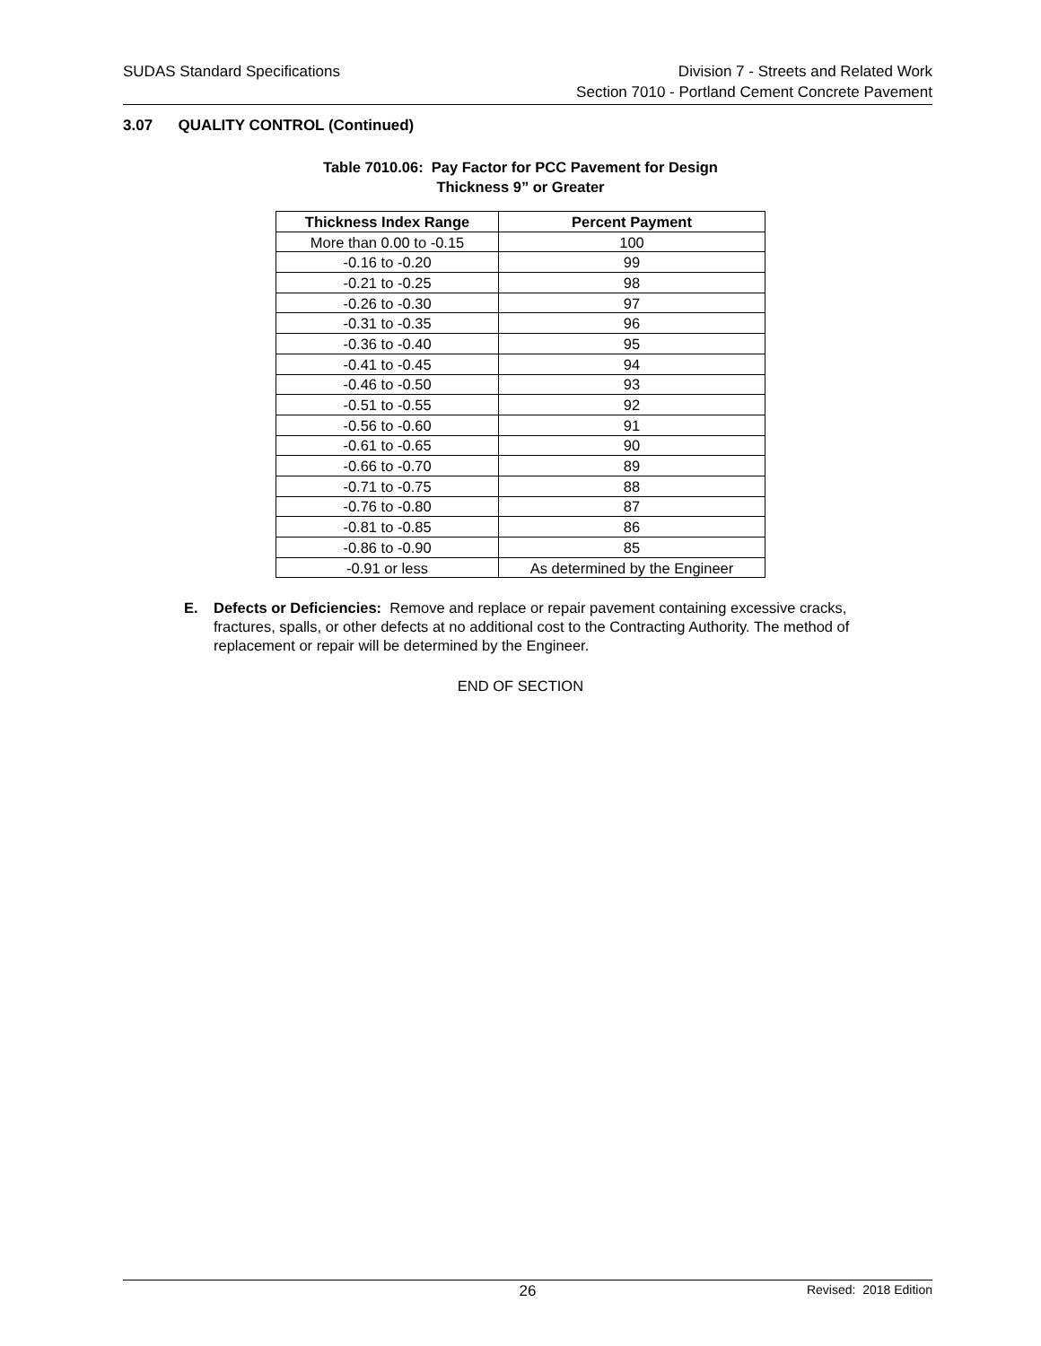SUDAS Standard Specifications Division 7 - Streets and Related Work
Section 7010 - Portland Cement Concrete Pavement
3.07 QUALITY CONTROL (Continued)
Table 7010.06: Pay Factor for PCC Pavement for Design
Thickness 9” or Greater
| Thickness Index Range | Percent Payment |
| --- | --- |
| More than 0.00 to -0.15 | 100 |
| -0.16 to -0.20 | 99 |
| -0.21 to -0.25 | 98 |
| -0.26 to -0.30 | 97 |
| -0.31 to -0.35 | 96 |
| -0.36 to -0.40 | 95 |
| -0.41 to -0.45 | 94 |
| -0.46 to -0.50 | 93 |
| -0.51 to -0.55 | 92 |
| -0.56 to -0.60 | 91 |
| -0.61 to -0.65 | 90 |
| -0.66 to -0.70 | 89 |
| -0.71 to -0.75 | 88 |
| -0.76 to -0.80 | 87 |
| -0.81 to -0.85 | 86 |
| -0.86 to -0.90 | 85 |
| -0.91 or less | As determined by the Engineer |
E. Defects or Deficiencies: Remove and replace or repair pavement containing excessive cracks, fractures, spalls, or other defects at no additional cost to the Contracting Authority. The method of replacement or repair will be determined by the Engineer.
END OF SECTION
26 Revised: 2018 Edition